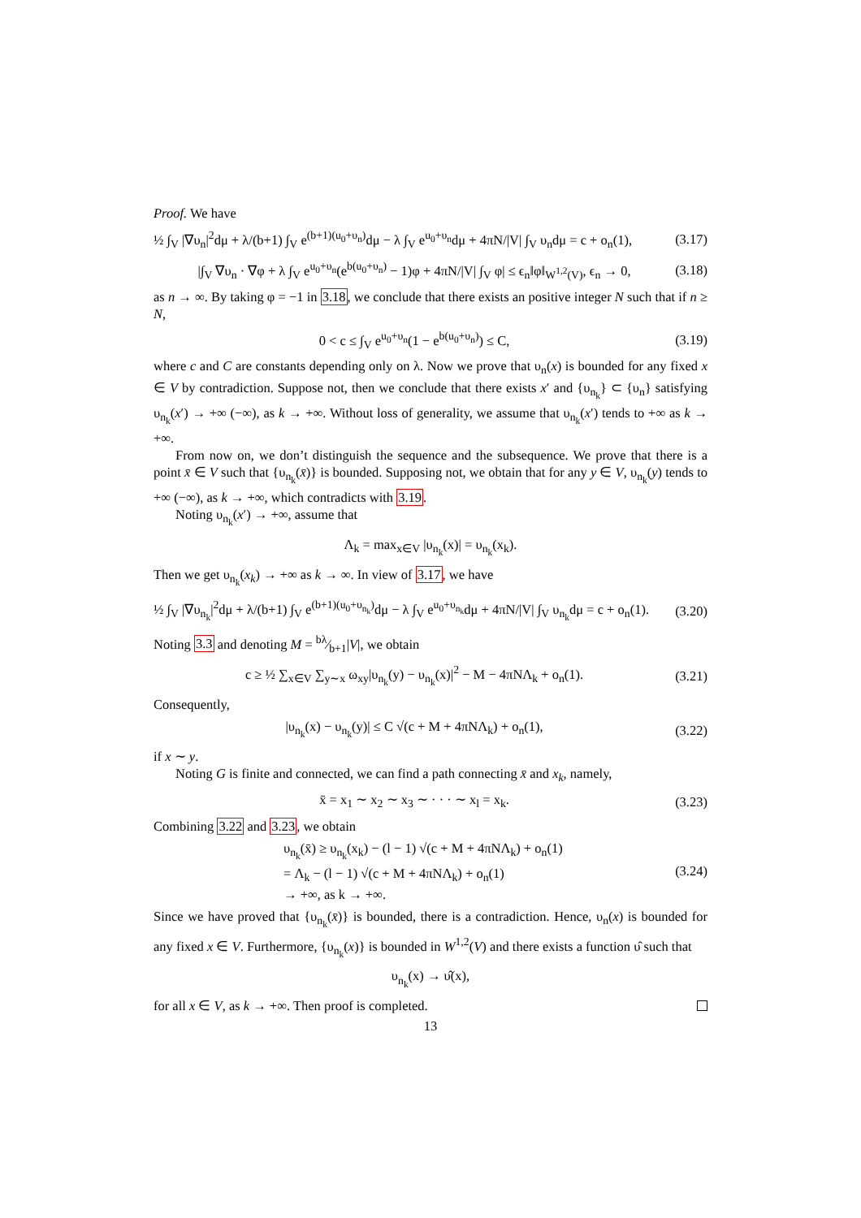Proof. We have
½ ∫<sub>V</sub> |∇υ<sub>n</sub>|<sup>2</sup>dμ + λ/(b+1) ∫<sub>V</sub> e<sup>(b+1)(u<sub>0</sub>+υ<sub>n</sub>)</sup>dμ − λ ∫<sub>V</sub> e<sup>u<sub>0</sub>+υ<sub>n</sub></sup>dμ + 4πN/|V| ∫<sub>V</sub> υ<sub>n</sub>dμ = c + o<sub>n</sub>(1), (3.17)
|∫<sub>V</sub> ∇υ<sub>n</sub> · ∇φ + λ ∫<sub>V</sub> e<sup>u<sub>0</sub>+υ<sub>n</sub></sup>(e<sup>b(u<sub>0</sub>+υ<sub>n</sub>)</sup> − 1)φ + 4πN/|V| ∫<sub>V</sub> φ| ≤ ϵ<sub>n</sub>‖φ‖<sub>W<sup>1,2</sup>(V)</sub>, ϵ<sub>n</sub> → 0, (3.18)
as n → ∞. By taking φ = −1 in 3.18, we conclude that there exists an positive integer N such that if n ≥ N,
0 < c ≤ ∫<sub>V</sub> e<sup>u<sub>0</sub>+υ<sub>n</sub></sup>(1 − e<sup>b(u<sub>0</sub>+υ<sub>n</sub>)</sup>) ≤ C, (3.19)
where c and C are constants depending only on λ. Now we prove that υ<sub>n</sub>(x) is bounded for any fixed x ∈ V by contradiction. Suppose not, then we conclude that there exists x′ and {υ<sub>n<sub>k</sub></sub>} ⊂ {υ<sub>n</sub>} satisfying υ<sub>n<sub>k</sub></sub>(x′) → +∞ (−∞), as k → +∞. Without loss of generality, we assume that υ<sub>n<sub>k</sub></sub>(x′) tends to +∞ as k → +∞.
From now on, we don’t distinguish the sequence and the subsequence. We prove that there is a point x̄ ∈ V such that {υ<sub>n<sub>k</sub></sub>(x̄)} is bounded. Supposing not, we obtain that for any y ∈ V, υ<sub>n<sub>k</sub></sub>(y) tends to +∞ (−∞), as k → +∞, which contradicts with 3.19.
Noting υ<sub>n<sub>k</sub></sub>(x′) → +∞, assume that
Λ<sub>k</sub> = max<sub>x∈V</sub> |υ<sub>n<sub>k</sub></sub>(x)| = υ<sub>n<sub>k</sub></sub>(x<sub>k</sub>).
Then we get υ<sub>n<sub>k</sub></sub>(x<sub>k</sub>) → +∞ as k → ∞. In view of 3.17, we have
½ ∫<sub>V</sub> |∇υ<sub>n<sub>k</sub></sub>|<sup>2</sup>dμ + λ/(b+1) ∫<sub>V</sub> e<sup>(b+1)(u<sub>0</sub>+υ<sub>n<sub>k</sub></sub>)</sup>dμ − λ ∫<sub>V</sub> e<sup>u<sub>0</sub>+υ<sub>n<sub>k</sub></sub></sup>dμ + 4πN/|V| ∫<sub>V</sub> υ<sub>n<sub>k</sub></sub>dμ = c + o<sub>n</sub>(1). (3.20)
Noting 3.3 and denoting M = bλ⁄b+1|V|, we obtain
c ≥ ½ ∑<sub>x∈V</sub> ∑<sub>y∼x</sub> ω<sub>xy</sub>|υ<sub>n<sub>k</sub></sub>(y) − υ<sub>n<sub>k</sub></sub>(x)|<sup>2</sup> − M − 4πNΛ<sub>k</sub> + o<sub>n</sub>(1). (3.21)
Consequently,
|υ<sub>n<sub>k</sub></sub>(x) − υ<sub>n<sub>k</sub></sub>(y)| ≤ C √(c + M + 4πNΛ<sub>k</sub>) + o<sub>n</sub>(1), (3.22)
if x ∼ y.
Noting G is finite and connected, we can find a path connecting x̄ and x<sub>k</sub>, namely,
x̄ = x<sub>1</sub> ∼ x<sub>2</sub> ∼ x<sub>3</sub> ∼ · · · ∼ x<sub>l</sub> = x<sub>k</sub>. (3.23)
Combining 3.22 and 3.23, we obtain
υ<sub>n<sub>k</sub></sub>(x̄) ≥ υ<sub>n<sub>k</sub></sub>(x<sub>k</sub>) − (l − 1) √(c + M + 4πNΛ<sub>k</sub>) + o<sub>n</sub>(1)
= Λ<sub>k</sub> − (l − 1) √(c + M + 4πNΛ<sub>k</sub>) + o<sub>n</sub>(1)
→ +∞, as k → +∞. (3.24)
Since we have proved that {υ<sub>n<sub>k</sub></sub>(x̄)} is bounded, there is a contradiction. Hence, υ<sub>n</sub>(x) is bounded for any fixed x ∈ V. Furthermore, {υ<sub>n<sub>k</sub></sub>(x)} is bounded in W<sup>1,2</sup>(V) and there exists a function υ̂ such that
υ<sub>n<sub>k</sub></sub>(x) → υ̂(x),
for all x ∈ V, as k → +∞. Then proof is completed.
13